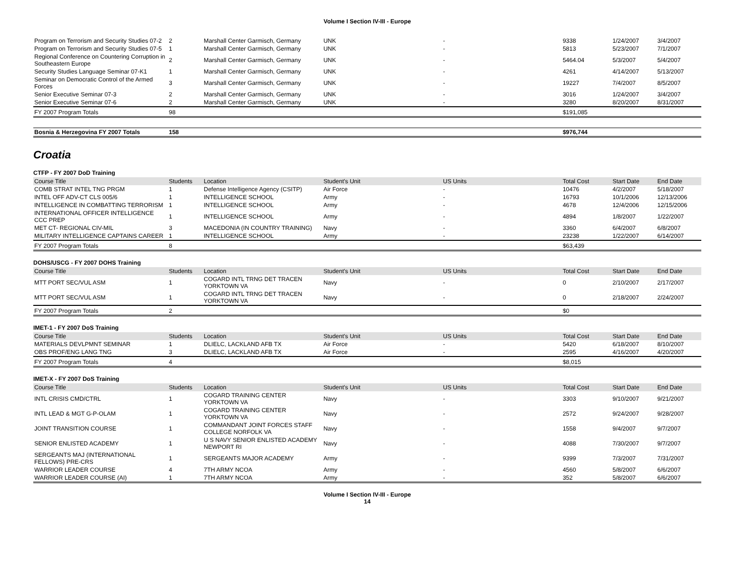Volume I Section IV-III - Europe
| Program on Terrorism and Security Studies 07-2 | 2 | Marshall Center Garmisch, Germany | UNK | - | 9338 | 1/24/2007 | 3/4/2007 |
| Program on Terrorism and Security Studies 07-5 | 1 | Marshall Center Garmisch, Germany | UNK | - | 5813 | 5/23/2007 | 7/1/2007 |
| Regional Conference on Countering Corruption in Southeastern Europe | 2 | Marshall Center Garmisch, Germany | UNK | - | 5464.04 | 5/3/2007 | 5/4/2007 |
| Security Studies Language Seminar 07-K1 | 1 | Marshall Center Garmisch, Germany | UNK | - | 4261 | 4/14/2007 | 5/13/2007 |
| Seminar on Democratic Control of the Armed Forces | 3 | Marshall Center Garmisch, Germany | UNK | - | 19227 | 7/4/2007 | 8/5/2007 |
| Senior Executive Seminar 07-3 | 2 | Marshall Center Garmisch, Germany | UNK | - | 3016 | 1/24/2007 | 3/4/2007 |
| Senior Executive Seminar 07-6 | 2 | Marshall Center Garmisch, Germany | UNK | - | 3280 | 8/20/2007 | 8/31/2007 |
| FY 2007 Program Totals | 98 | | | | $191,085 | | |
| Bosnia & Herzegovina FY 2007 Totals | 158 | | | | $976,744 | | |
Croatia
CTFP - FY 2007 DoD Training
| Course Title | Students | Location | Student's Unit | US Units | Total Cost | Start Date | End Date |
| --- | --- | --- | --- | --- | --- | --- | --- |
| COMB STRAT INTEL TNG PRGM | 1 | Defense Intelligence Agency (CSITP) | Air Force | - | 10476 | 4/2/2007 | 5/18/2007 |
| INTEL OFF ADV-CT CLS 005/6 | 1 | INTELLIGENCE SCHOOL | Army | - | 16793 | 10/1/2006 | 12/13/2006 |
| INTELLIGENCE IN COMBATTING TERRORISM | 1 | INTELLIGENCE SCHOOL | Army | - | 4678 | 12/4/2006 | 12/15/2006 |
| INTERNATIONAL OFFICER INTELLIGENCE CCC PREP | 1 | INTELLIGENCE SCHOOL | Army | - | 4894 | 1/8/2007 | 1/22/2007 |
| MET CT- REGIONAL CIV-MIL | 3 | MACEDONIA (IN COUNTRY TRAINING) | Navy | - | 3360 | 6/4/2007 | 6/8/2007 |
| MILITARY INTELLIGENCE CAPTAINS CAREER | 1 | INTELLIGENCE SCHOOL | Army | - | 23238 | 1/22/2007 | 6/14/2007 |
| FY 2007 Program Totals | 8 | | | | $63,439 | | |
DOHS/USCG - FY 2007 DOHS Training
| Course Title | Students | Location | Student's Unit | US Units | Total Cost | Start Date | End Date |
| --- | --- | --- | --- | --- | --- | --- | --- |
| MTT PORT SEC/VUL ASM | 1 | COGARD INTL TRNG DET TRACEN YORKTOWN VA | Navy | - | 0 | 2/10/2007 | 2/17/2007 |
| MTT PORT SEC/VUL ASM | 1 | COGARD INTL TRNG DET TRACEN YORKTOWN VA | Navy | - | 0 | 2/18/2007 | 2/24/2007 |
| FY 2007 Program Totals | 2 | | | | $0 | | |
IMET-1 - FY 2007 DoS Training
| Course Title | Students | Location | Student's Unit | US Units | Total Cost | Start Date | End Date |
| --- | --- | --- | --- | --- | --- | --- | --- |
| MATERIALS DEVLPMNT SEMINAR | 1 | DLIELC, LACKLAND AFB TX | Air Force | - | 5420 | 6/18/2007 | 8/10/2007 |
| OBS PROF/ENG LANG TNG | 3 | DLIELC, LACKLAND AFB TX | Air Force | - | 2595 | 4/16/2007 | 4/20/2007 |
| FY 2007 Program Totals | 4 | | | | $8,015 | | |
IMET-X - FY 2007 DoS Training
| Course Title | Students | Location | Student's Unit | US Units | Total Cost | Start Date | End Date |
| --- | --- | --- | --- | --- | --- | --- | --- |
| INTL CRISIS CMD/CTRL | 1 | COGARD TRAINING CENTER YORKTOWN VA | Navy | - | 3303 | 9/10/2007 | 9/21/2007 |
| INTL LEAD & MGT G-P-OLAM | 1 | COGARD TRAINING CENTER YORKTOWN VA | Navy | - | 2572 | 9/24/2007 | 9/28/2007 |
| JOINT TRANSITION COURSE | 1 | COMMANDANT JOINT FORCES STAFF COLLEGE NORFOLK VA | Navy | - | 1558 | 9/4/2007 | 9/7/2007 |
| SENIOR ENLISTED ACADEMY | 1 | U S NAVY SENIOR ENLISTED ACADEMY NEWPORT RI | Navy | - | 4088 | 7/30/2007 | 9/7/2007 |
| SERGEANTS MAJ (INTERNATIONAL FELLOWS) PRE-CRS | 1 | SERGEANTS MAJOR ACADEMY | Army | - | 9399 | 7/3/2007 | 7/31/2007 |
| WARRIOR LEADER COURSE | 4 | 7TH ARMY NCOA | Army | - | 4560 | 5/8/2007 | 6/6/2007 |
| WARRIOR LEADER COURSE (AI) | 1 | 7TH ARMY NCOA | Army | - | 352 | 5/8/2007 | 6/6/2007 |
Volume I Section IV-III - Europe
14